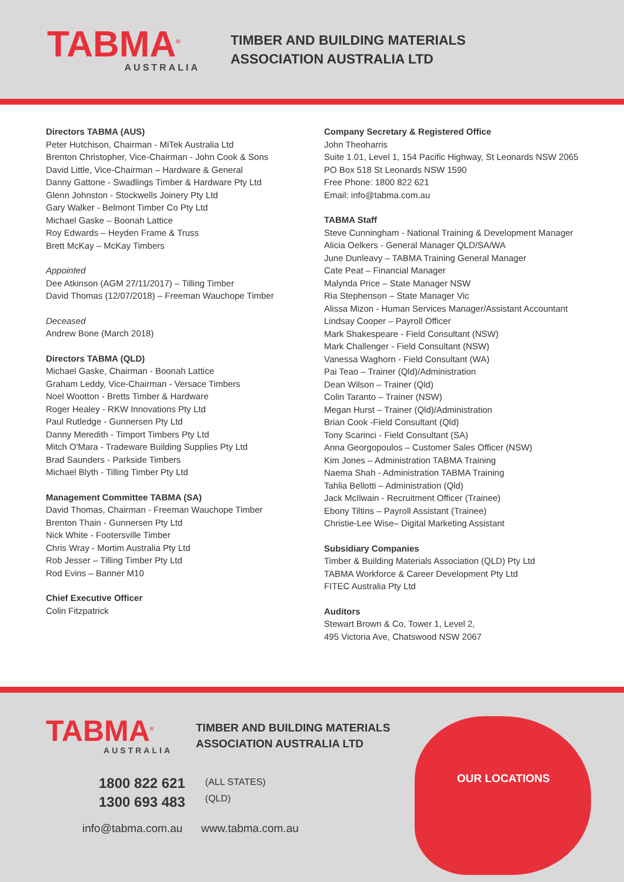TABMA<sup>®</sup>
AUSTRALIA
TIMBER AND BUILDING MATERIALS
ASSOCIATION AUSTRALIA LTD
Directors TABMA (AUS)
Peter Hutchison, Chairman - MiTek Australia Ltd
Brenton Christopher, Vice-Chairman - John Cook & Sons
David Little, Vice-Chairman – Hardware & General
Danny Gattone - Swadlings Timber & Hardware Pty Ltd
Glenn Johnston - Stockwells Joinery Pty Ltd
Gary Walker - Belmont Timber Co Pty Ltd
Michael Gaske – Boonah Lattice
Roy Edwards – Heyden Frame & Truss
Brett McKay – McKay Timbers
Appointed
Dee Atkinson (AGM 27/11/2017) – Tilling Timber
David Thomas (12/07/2018) – Freeman Wauchope Timber
Deceased
Andrew Bone (March 2018)
Directors TABMA (QLD)
Michael Gaske, Chairman - Boonah Lattice
Graham Leddy, Vice-Chairman - Versace Timbers
Noel Wootton - Bretts Timber & Hardware
Roger Healey - RKW Innovations Pty Ltd
Paul Rutledge - Gunnersen Pty Ltd
Danny Meredith - Timport Timbers Pty Ltd
Mitch O'Mara - Tradeware Building Supplies Pty Ltd
Brad Saunders - Parkside Timbers
Michael Blyth - Tilling Timber Pty Ltd
Management Committee TABMA (SA)
David Thomas, Chairman - Freeman Wauchope Timber
Brenton Thain - Gunnersen Pty Ltd
Nick White - Footersville Timber
Chris Wray - Mortim Australia Pty Ltd
Rob Jesser – Tilling Timber Pty Ltd
Rod Evins – Banner M10
Chief Executive Officer
Colin Fitzpatrick
Company Secretary & Registered Office
John Theoharris
Suite 1.01, Level 1, 154 Pacific Highway, St Leonards NSW 2065
PO Box 518 St Leonards NSW 1590
Free Phone: 1800 822 621
Email: info@tabma.com.au
TABMA Staff
Steve Cunningham - National Training & Development Manager
Alicia Oelkers - General Manager QLD/SA/WA
June Dunleavy – TABMA Training General Manager
Cate Peat – Financial Manager
Malynda Price – State Manager NSW
Ria Stephenson – State Manager Vic
Alissa Mizon - Human Services Manager/Assistant Accountant
Lindsay Cooper – Payroll Officer
Mark Shakespeare - Field Consultant (NSW)
Mark Challenger - Field Consultant (NSW)
Vanessa Waghorn - Field Consultant (WA)
Pai Teao – Trainer (Qld)/Administration
Dean Wilson – Trainer (Qld)
Colin Taranto – Trainer (NSW)
Megan Hurst – Trainer (Qld)/Administration
Brian Cook -Field Consultant (Qld)
Tony Scarinci - Field Consultant (SA)
Anna Georgopoulos – Customer Sales Officer (NSW)
Kim Jones – Administration TABMA Training
Naema Shah - Administration TABMA Training
Tahlia Bellotti – Administration (Qld)
Jack McIlwain - Recruitment Officer (Trainee)
Ebony Tiltins – Payroll Assistant (Trainee)
Christie-Lee Wise– Digital Marketing Assistant
Subsidiary Companies
Timber & Building Materials Association (QLD) Pty Ltd
TABMA Workforce & Career Development Pty Ltd
FITEC Australia Pty Ltd
Auditors
Stewart Brown & Co, Tower 1, Level 2,
495 Victoria Ave, Chatswood NSW 2067
TABMA<sup>®</sup>
AUSTRALIA
TIMBER AND BUILDING MATERIALS
ASSOCIATION AUSTRALIA LTD
1800 822 621
1300 693 483
(ALL STATES)
(QLD)
info@tabma.com.au www.tabma.com.au
OUR LOCATIONS